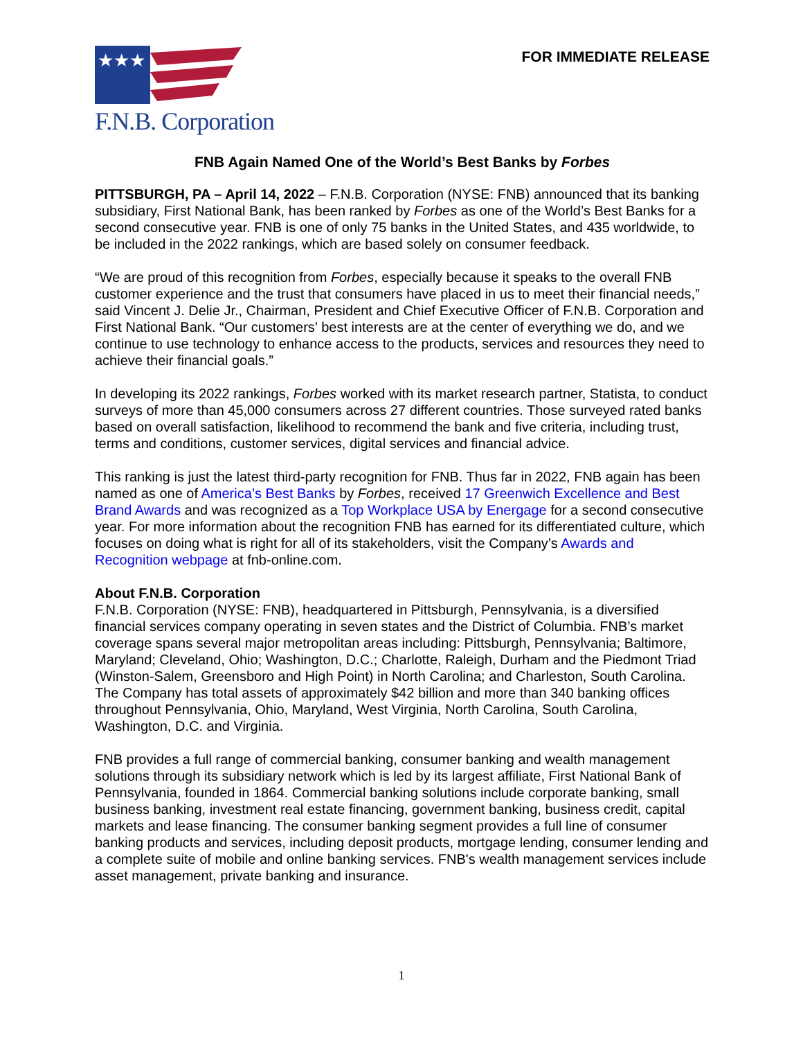★★★
F.N.B. Corporation
FOR IMMEDIATE RELEASE
FNB Again Named One of the World’s Best Banks by Forbes
PITTSBURGH, PA – April 14, 2022 – F.N.B. Corporation (NYSE: FNB) announced that its banking subsidiary, First National Bank, has been ranked by Forbes as one of the World’s Best Banks for a second consecutive year. FNB is one of only 75 banks in the United States, and 435 worldwide, to be included in the 2022 rankings, which are based solely on consumer feedback.
“We are proud of this recognition from Forbes, especially because it speaks to the overall FNB customer experience and the trust that consumers have placed in us to meet their financial needs,” said Vincent J. Delie Jr., Chairman, President and Chief Executive Officer of F.N.B. Corporation and First National Bank. “Our customers’ best interests are at the center of everything we do, and we continue to use technology to enhance access to the products, services and resources they need to achieve their financial goals.”
In developing its 2022 rankings, Forbes worked with its market research partner, Statista, to conduct surveys of more than 45,000 consumers across 27 different countries. Those surveyed rated banks based on overall satisfaction, likelihood to recommend the bank and five criteria, including trust, terms and conditions, customer services, digital services and financial advice.
This ranking is just the latest third-party recognition for FNB. Thus far in 2022, FNB again has been named as one of America’s Best Banks by Forbes, received 17 Greenwich Excellence and Best Brand Awards and was recognized as a Top Workplace USA by Energage for a second consecutive year. For more information about the recognition FNB has earned for its differentiated culture, which focuses on doing what is right for all of its stakeholders, visit the Company’s Awards and Recognition webpage at fnb-online.com.
About F.N.B. Corporation
F.N.B. Corporation (NYSE: FNB), headquartered in Pittsburgh, Pennsylvania, is a diversified financial services company operating in seven states and the District of Columbia. FNB’s market coverage spans several major metropolitan areas including: Pittsburgh, Pennsylvania; Baltimore, Maryland; Cleveland, Ohio; Washington, D.C.; Charlotte, Raleigh, Durham and the Piedmont Triad (Winston-Salem, Greensboro and High Point) in North Carolina; and Charleston, South Carolina. The Company has total assets of approximately $42 billion and more than 340 banking offices throughout Pennsylvania, Ohio, Maryland, West Virginia, North Carolina, South Carolina, Washington, D.C. and Virginia.
FNB provides a full range of commercial banking, consumer banking and wealth management solutions through its subsidiary network which is led by its largest affiliate, First National Bank of Pennsylvania, founded in 1864. Commercial banking solutions include corporate banking, small business banking, investment real estate financing, government banking, business credit, capital markets and lease financing. The consumer banking segment provides a full line of consumer banking products and services, including deposit products, mortgage lending, consumer lending and a complete suite of mobile and online banking services. FNB's wealth management services include asset management, private banking and insurance.
1